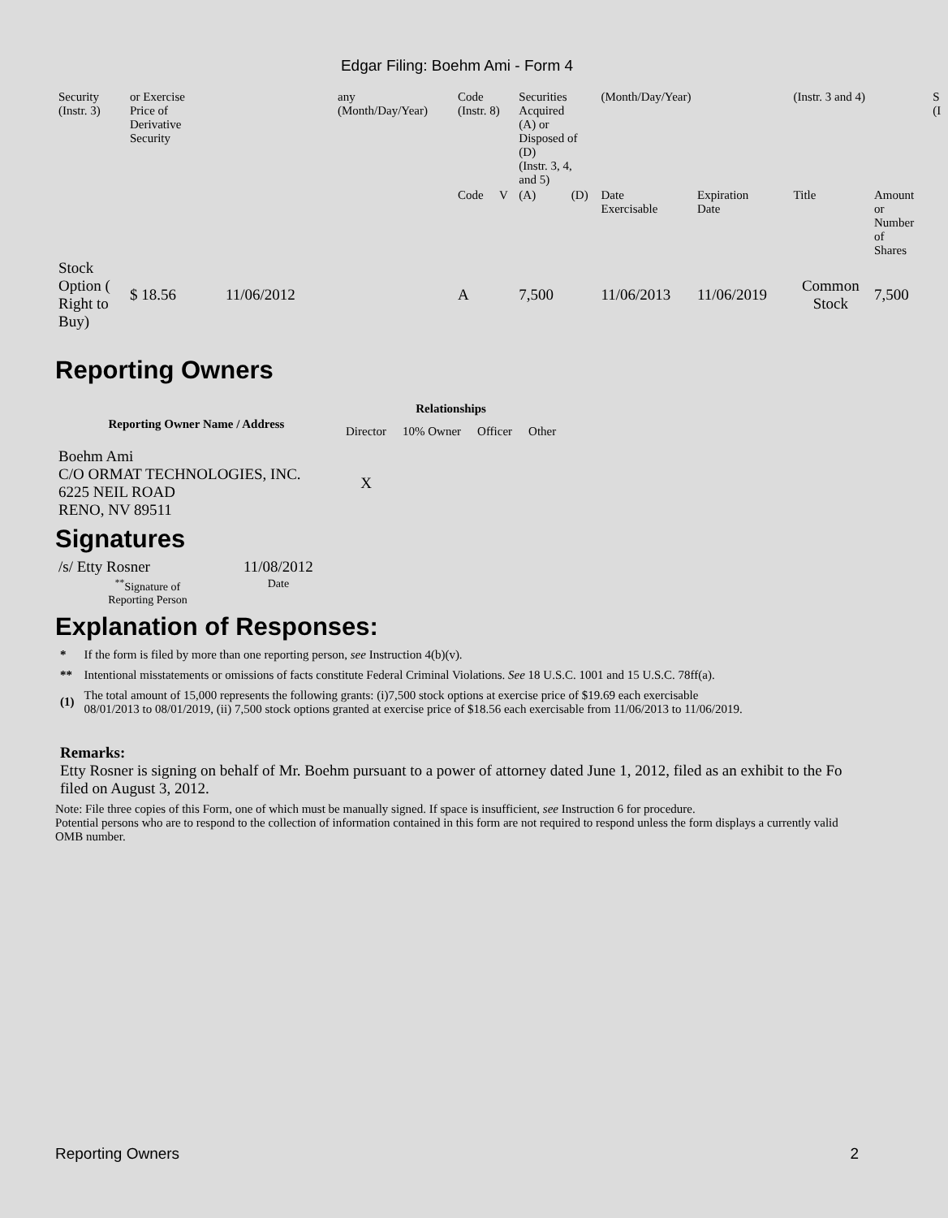Edgar Filing: Boehm Ami - Form 4
| Security (Instr. 3) | or Exercise Price of Derivative Security | | any (Month/Day/Year) | Code (Instr. 8) | | Securities Acquired (A) or Disposed of (D) (Instr. 3, 4, and 5) | | (Month/Day/Year) | | (Instr. 3 and 4) | | S (I |
| | | | | Code | V | (A) | (D) | Date Exercisable | Expiration Date | Title | Amount or Number of Shares | |
| Stock Option ( Right to Buy) | $ 18.56 | 11/06/2012 | | A | | 7,500 | | 11/06/2013 | 11/06/2019 | Common Stock | 7,500 | |
Reporting Owners
| Reporting Owner Name / Address | Relationships | | | |
| --- | --- | --- | --- | --- |
| | Director | 10% Owner | Officer | Other |
| Boehm Ami C/O ORMAT TECHNOLOGIES, INC. 6225 NEIL ROAD RENO, NV 89511 | X | | | |
Signatures
| /s/ Etty Rosner | 11/08/2012 |
| <sup>**</sup> Signature of Reporting Person | Date |
Explanation of Responses:
| * | If the form is filed by more than one reporting person, see Instruction 4(b)(v). |
| ** | Intentional misstatements or omissions of facts constitute Federal Criminal Violations. See 18 U.S.C. 1001 and 15 U.S.C. 78ff(a). |
| (1) | The total amount of 15,000 represents the following grants: (i)7,500 stock options at exercise price of $19.69 each exercisable 08/01/2013 to 08/01/2019, (ii) 7,500 stock options granted at exercise price of $18.56 each exercisable from 11/06/2013 to 11/06/2019. |
Remarks:
Etty Rosner is signing on behalf of Mr. Boehm pursuant to a power of attorney dated June 1, 2012, filed as an exhibit to the Fo
filed on August 3, 2012.
Note: File three copies of this Form, one of which must be manually signed. If space is insufficient, see Instruction 6 for procedure.
Potential persons who are to respond to the collection of information contained in this form are not required to respond unless the form displays a currently valid OMB number.
Reporting Owners 2